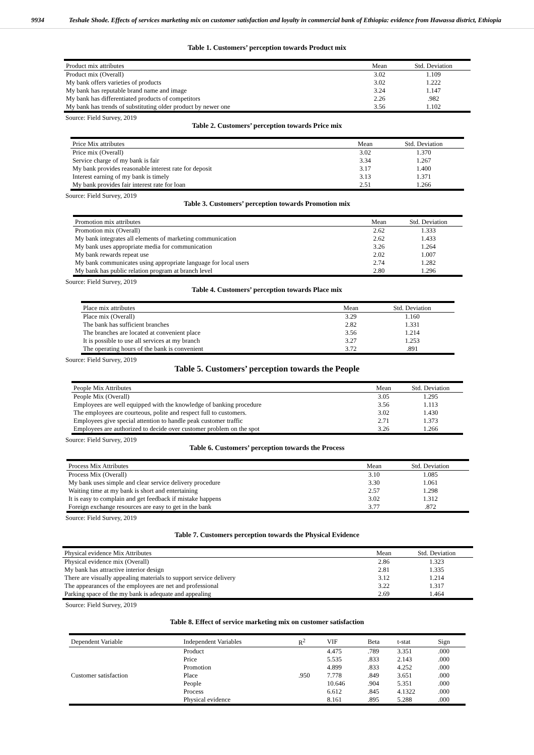9934 Teshale Shode. Effects of services marketing mix on customer satisfaction and loyalty in commercial bank of Ethiopia: evidence from Hawassa district, Ethiopia
Table 1. Customers’ perception towards Product mix
| Product mix attributes | Mean | Std. Deviation |
| --- | --- | --- |
| Product mix (Overall) | 3.02 | 1.109 |
| My bank offers varieties of products | 3.02 | 1.222 |
| My bank has reputable brand name and image | 3.24 | 1.147 |
| My bank has differentiated products of competitors | 2.26 | .982 |
| My bank has trends of substituting older product by newer one | 3.56 | 1.102 |
Source: Field Survey, 2019
Table 2. Customers’ perception towards Price mix
| Price Mix attributes | Mean | Std. Deviation |
| --- | --- | --- |
| Price mix (Overall) | 3.02 | 1.370 |
| Service charge of my bank is fair | 3.34 | 1.267 |
| My bank provides reasonable interest rate for deposit | 3.17 | 1.400 |
| Interest earning of my bank is timely | 3.13 | 1.371 |
| My bank provides fair interest rate for loan | 2.51 | 1.266 |
Source: Field Survey, 2019
Table 3. Customers’ perception towards Promotion mix
| Promotion mix attributes | Mean | Std. Deviation |
| --- | --- | --- |
| Promotion mix (Overall) | 2.62 | 1.333 |
| My bank integrates all elements of marketing communication | 2.62 | 1.433 |
| My bank uses appropriate media for communication | 3.26 | 1.264 |
| My bank rewards repeat use | 2.02 | 1.007 |
| My bank communicates using appropriate language for local users | 2.74 | 1.282 |
| My bank has public relation program at branch level | 2.80 | 1.296 |
Source: Field Survey, 2019
Table 4. Customers’ perception towards Place mix
| Place mix attributes | Mean | Std. Deviation |
| --- | --- | --- |
| Place mix (Overall) | 3.29 | 1.160 |
| The bank has sufficient branches | 2.82 | 1.331 |
| The branches are located at convenient place | 3.56 | 1.214 |
| It is possible to use all services at my branch | 3.27 | 1.253 |
| The operating hours of the bank is convenient | 3.72 | .891 |
Source: Field Survey, 2019
Table 5. Customers’ perception towards the People
| People Mix Attributes | Mean | Std. Deviation |
| --- | --- | --- |
| People Mix (Overall) | 3.05 | 1.295 |
| Employees are well equipped with the knowledge of banking procedure | 3.56 | 1.113 |
| The employees are courteous, polite and respect full to customers. | 3.02 | 1.430 |
| Employees give special attention to handle peak customer traffic | 2.71 | 1.373 |
| Employees are authorized to decide over customer problem on the spot | 3.26 | 1.266 |
Source: Field Survey, 2019
Table 6. Customers’ perception towards the Process
| Process Mix Attributes | Mean | Std. Deviation |
| --- | --- | --- |
| Process Mix (Overall) | 3.10 | 1.085 |
| My bank uses simple and clear service delivery procedure | 3.30 | 1.061 |
| Waiting time at my bank is short and entertaining | 2.57 | 1.298 |
| It is easy to complain and get feedback if mistake happens | 3.02 | 1.312 |
| Foreign exchange resources are easy to get in the bank | 3.77 | .872 |
Source: Field Survey, 2019
Table 7. Customers perception towards the Physical Evidence
| Physical evidence Mix Attributes | Mean | Std. Deviation |
| --- | --- | --- |
| Physical evidence mix (Overall) | 2.86 | 1.323 |
| My bank has attractive interior design | 2.81 | 1.335 |
| There are visually appealing materials to support service delivery | 3.12 | 1.214 |
| The appearances of the employees are net and professional | 3.22 | 1.317 |
| Parking space of the my bank is adequate and appealing | 2.69 | 1.464 |
Source: Field Survey, 2019
Table 8. Effect of service marketing mix on customer satisfaction
| Dependent Variable | Independent Variables | R<sup>2</sup> | VIF | Beta | t-stat | Sign |
| --- | --- | --- | --- | --- | --- | --- |
| Customer satisfaction | Product | .950 | 4.475 | .789 | 3.351 | .000 |
| | Price | | 5.535 | .833 | 2.143 | .000 |
| | Promotion | | 4.899 | .833 | 4.252 | .000 |
| | Place | | 7.778 | .849 | 3.651 | .000 |
| | People | | 10.646 | .904 | 5.351 | .000 |
| | Process | | 6.612 | .845 | 4.1322 | .000 |
| | Physical evidence | | 8.161 | .895 | 5.288 | .000 |